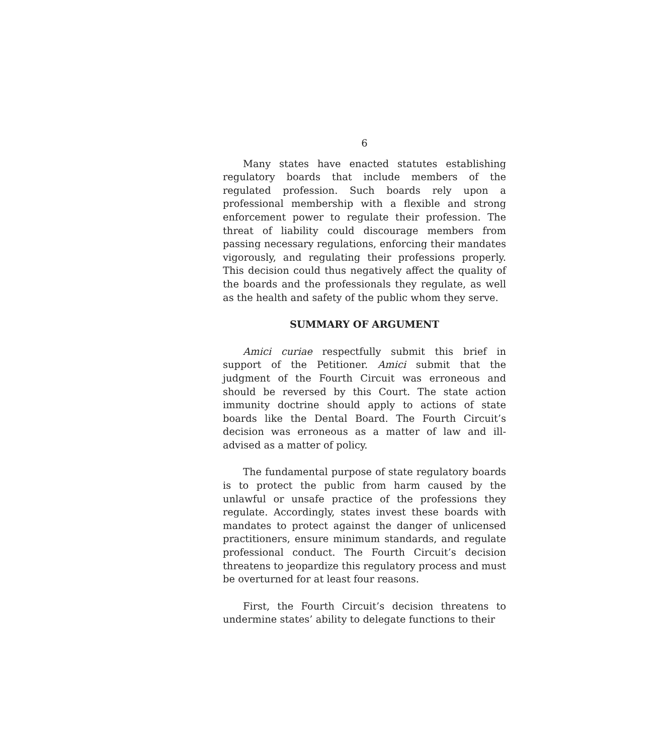6
Many states have enacted statutes establishing regulatory boards that include members of the regulated profession. Such boards rely upon a professional membership with a flexible and strong enforcement power to regulate their profession. The threat of liability could discourage members from passing necessary regulations, enforcing their mandates vigorously, and regulating their professions properly. This decision could thus negatively affect the quality of the boards and the professionals they regulate, as well as the health and safety of the public whom they serve.
SUMMARY OF ARGUMENT
Amici curiae respectfully submit this brief in support of the Petitioner. Amici submit that the judgment of the Fourth Circuit was erroneous and should be reversed by this Court. The state action immunity doctrine should apply to actions of state boards like the Dental Board. The Fourth Circuit’s decision was erroneous as a matter of law and ill-advised as a matter of policy.
The fundamental purpose of state regulatory boards is to protect the public from harm caused by the unlawful or unsafe practice of the professions they regulate. Accordingly, states invest these boards with mandates to protect against the danger of unlicensed practitioners, ensure minimum standards, and regulate professional conduct. The Fourth Circuit’s decision threatens to jeopardize this regulatory process and must be overturned for at least four reasons.
First, the Fourth Circuit’s decision threatens to undermine states’ ability to delegate functions to their